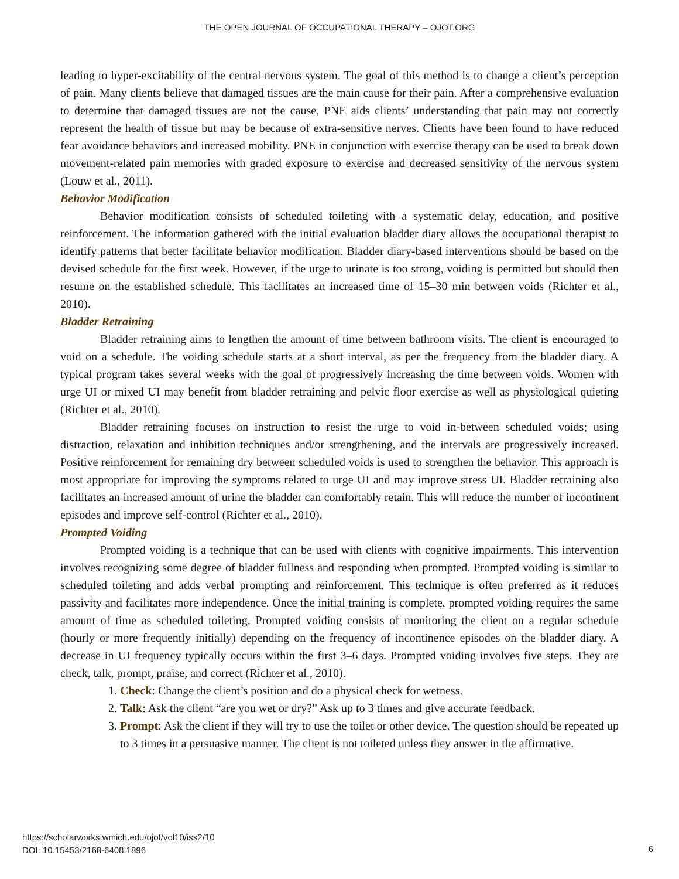THE OPEN JOURNAL OF OCCUPATIONAL THERAPY – OJOT.ORG
leading to hyper-excitability of the central nervous system. The goal of this method is to change a client’s perception of pain. Many clients believe that damaged tissues are the main cause for their pain. After a comprehensive evaluation to determine that damaged tissues are not the cause, PNE aids clients’ understanding that pain may not correctly represent the health of tissue but may be because of extra-sensitive nerves. Clients have been found to have reduced fear avoidance behaviors and increased mobility. PNE in conjunction with exercise therapy can be used to break down movement-related pain memories with graded exposure to exercise and decreased sensitivity of the nervous system (Louw et al., 2011).
Behavior Modification
Behavior modification consists of scheduled toileting with a systematic delay, education, and positive reinforcement. The information gathered with the initial evaluation bladder diary allows the occupational therapist to identify patterns that better facilitate behavior modification. Bladder diary-based interventions should be based on the devised schedule for the first week. However, if the urge to urinate is too strong, voiding is permitted but should then resume on the established schedule. This facilitates an increased time of 15–30 min between voids (Richter et al., 2010).
Bladder Retraining
Bladder retraining aims to lengthen the amount of time between bathroom visits. The client is encouraged to void on a schedule. The voiding schedule starts at a short interval, as per the frequency from the bladder diary. A typical program takes several weeks with the goal of progressively increasing the time between voids. Women with urge UI or mixed UI may benefit from bladder retraining and pelvic floor exercise as well as physiological quieting (Richter et al., 2010).
Bladder retraining focuses on instruction to resist the urge to void in-between scheduled voids; using distraction, relaxation and inhibition techniques and/or strengthening, and the intervals are progressively increased. Positive reinforcement for remaining dry between scheduled voids is used to strengthen the behavior. This approach is most appropriate for improving the symptoms related to urge UI and may improve stress UI. Bladder retraining also facilitates an increased amount of urine the bladder can comfortably retain. This will reduce the number of incontinent episodes and improve self-control (Richter et al., 2010).
Prompted Voiding
Prompted voiding is a technique that can be used with clients with cognitive impairments. This intervention involves recognizing some degree of bladder fullness and responding when prompted. Prompted voiding is similar to scheduled toileting and adds verbal prompting and reinforcement. This technique is often preferred as it reduces passivity and facilitates more independence. Once the initial training is complete, prompted voiding requires the same amount of time as scheduled toileting. Prompted voiding consists of monitoring the client on a regular schedule (hourly or more frequently initially) depending on the frequency of incontinence episodes on the bladder diary. A decrease in UI frequency typically occurs within the first 3–6 days. Prompted voiding involves five steps. They are check, talk, prompt, praise, and correct (Richter et al., 2010).
1. Check: Change the client’s position and do a physical check for wetness.
2. Talk: Ask the client “are you wet or dry?” Ask up to 3 times and give accurate feedback.
3. Prompt: Ask the client if they will try to use the toilet or other device. The question should be repeated up to 3 times in a persuasive manner. The client is not toileted unless they answer in the affirmative.
https://scholarworks.wmich.edu/ojot/vol10/iss2/10
DOI: 10.15453/2168-6408.1896
6